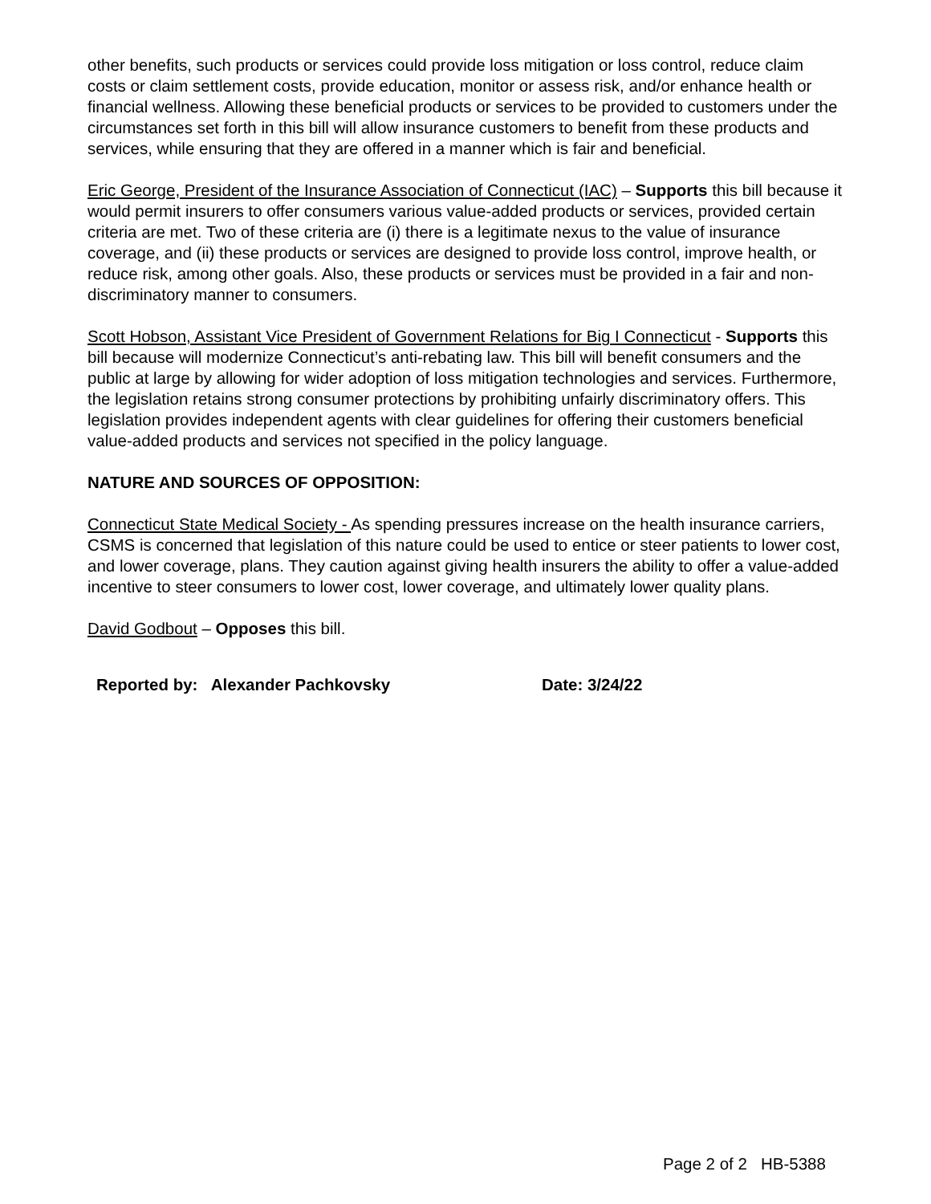other benefits, such products or services could provide loss mitigation or loss control, reduce claim costs or claim settlement costs, provide education, monitor or assess risk, and/or enhance health or financial wellness. Allowing these beneficial products or services to be provided to customers under the circumstances set forth in this bill will allow insurance customers to benefit from these products and services, while ensuring that they are offered in a manner which is fair and beneficial.
Eric George, President of the Insurance Association of Connecticut (IAC) – Supports this bill because it would permit insurers to offer consumers various value-added products or services, provided certain criteria are met. Two of these criteria are (i) there is a legitimate nexus to the value of insurance coverage, and (ii) these products or services are designed to provide loss control, improve health, or reduce risk, among other goals. Also, these products or services must be provided in a fair and non-discriminatory manner to consumers.
Scott Hobson, Assistant Vice President of Government Relations for Big I Connecticut - Supports this bill because will modernize Connecticut’s anti-rebating law. This bill will benefit consumers and the public at large by allowing for wider adoption of loss mitigation technologies and services. Furthermore, the legislation retains strong consumer protections by prohibiting unfairly discriminatory offers. This legislation provides independent agents with clear guidelines for offering their customers beneficial value-added products and services not specified in the policy language.
NATURE AND SOURCES OF OPPOSITION:
Connecticut State Medical Society - As spending pressures increase on the health insurance carriers, CSMS is concerned that legislation of this nature could be used to entice or steer patients to lower cost, and lower coverage, plans. They caution against giving health insurers the ability to offer a value-added incentive to steer consumers to lower cost, lower coverage, and ultimately lower quality plans.
David Godbout – Opposes this bill.
Reported by: Alexander Pachkovsky Date: 3/24/22
Page 2 of 2 HB-5388